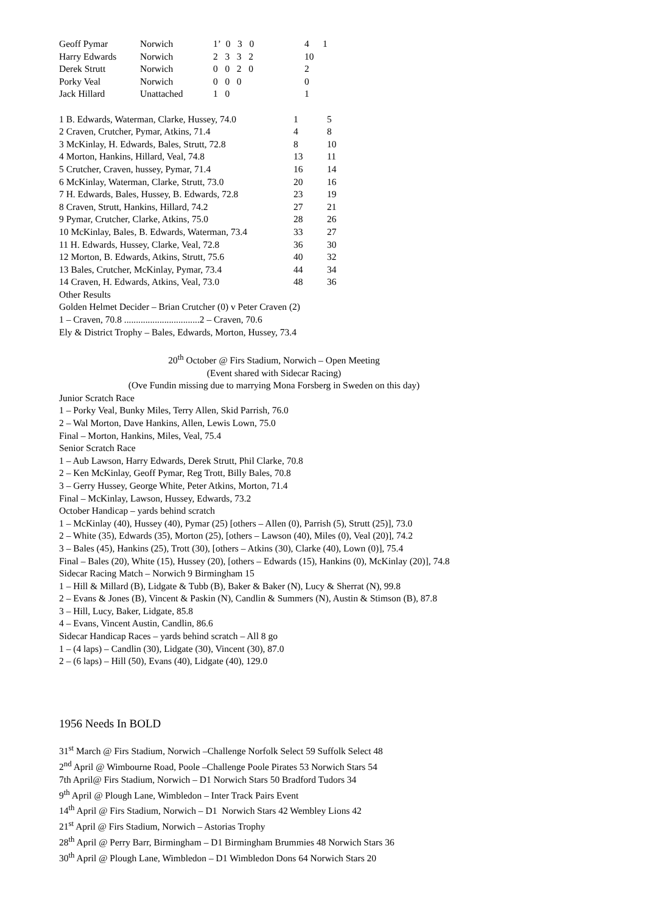| Geoff Pymar | Norwich | 1’ 0 3 0 | 4 | 1 |
| Harry Edwards | Norwich | 2 3 3 2 | 10 | |
| Derek Strutt | Norwich | 0 0 2 0 | 2 | |
| Porky Veal | Norwich | 0 0 0 | 0 | |
| Jack Hillard | Unattached | 1 0 | 1 | |
| 1 B. Edwards, Waterman, Clarke, Hussey, 74.0 | 1 | 5 |
| 2 Craven, Crutcher, Pymar, Atkins, 71.4 | 4 | 8 |
| 3 McKinlay, H. Edwards, Bales, Strutt, 72.8 | 8 | 10 |
| 4 Morton, Hankins, Hillard, Veal, 74.8 | 13 | 11 |
| 5 Crutcher, Craven, hussey, Pymar, 71.4 | 16 | 14 |
| 6 McKinlay, Waterman, Clarke, Strutt, 73.0 | 20 | 16 |
| 7 H. Edwards, Bales, Hussey, B. Edwards, 72.8 | 23 | 19 |
| 8 Craven, Strutt, Hankins, Hillard, 74.2 | 27 | 21 |
| 9 Pymar, Crutcher, Clarke, Atkins, 75.0 | 28 | 26 |
| 10 McKinlay, Bales, B. Edwards, Waterman, 73.4 | 33 | 27 |
| 11 H. Edwards, Hussey, Clarke, Veal, 72.8 | 36 | 30 |
| 12 Morton, B. Edwards, Atkins, Strutt, 75.6 | 40 | 32 |
| 13 Bales, Crutcher, McKinlay, Pymar, 73.4 | 44 | 34 |
| 14 Craven, H. Edwards, Atkins, Veal, 73.0 | 48 | 36 |
Other Results
Golden Helmet Decider – Brian Crutcher (0) v Peter Craven (2)
1 – Craven, 70.8 ................................2 – Craven, 70.6
Ely & District Trophy – Bales, Edwards, Morton, Hussey, 73.4
20<sup>th</sup> October @ Firs Stadium, Norwich – Open Meeting
(Event shared with Sidecar Racing)
(Ove Fundin missing due to marrying Mona Forsberg in Sweden on this day)
Junior Scratch Race
1 – Porky Veal, Bunky Miles, Terry Allen, Skid Parrish, 76.0
2 – Wal Morton, Dave Hankins, Allen, Lewis Lown, 75.0
Final – Morton, Hankins, Miles, Veal, 75.4
Senior Scratch Race
1 – Aub Lawson, Harry Edwards, Derek Strutt, Phil Clarke, 70.8
2 – Ken McKinlay, Geoff Pymar, Reg Trott, Billy Bales, 70.8
3 – Gerry Hussey, George White, Peter Atkins, Morton, 71.4
Final – McKinlay, Lawson, Hussey, Edwards, 73.2
October Handicap – yards behind scratch
1 – McKinlay (40), Hussey (40), Pymar (25) [others – Allen (0), Parrish (5), Strutt (25)], 73.0
2 – White (35), Edwards (35), Morton (25), [others – Lawson (40), Miles (0), Veal (20)], 74.2
3 – Bales (45), Hankins (25), Trott (30), [others – Atkins (30), Clarke (40), Lown (0)], 75.4
Final – Bales (20), White (15), Hussey (20), [others – Edwards (15), Hankins (0), McKinlay (20)], 74.8
Sidecar Racing Match – Norwich 9 Birmingham 15
1 – Hill & Millard (B), Lidgate & Tubb (B), Baker & Baker (N), Lucy & Sherrat (N), 99.8
2 – Evans & Jones (B), Vincent & Paskin (N), Candlin & Summers (N), Austin & Stimson (B), 87.8
3 – Hill, Lucy, Baker, Lidgate, 85.8
4 – Evans, Vincent Austin, Candlin, 86.6
Sidecar Handicap Races – yards behind scratch – All 8 go
1 – (4 laps) – Candlin (30), Lidgate (30), Vincent (30), 87.0
2 – (6 laps) – Hill (50), Evans (40), Lidgate (40), 129.0
1956 Needs In BOLD
31<sup>st</sup> March @ Firs Stadium, Norwich –Challenge Norfolk Select 59 Suffolk Select 48
2<sup>nd</sup> April @ Wimbourne Road, Poole –Challenge Poole Pirates 53 Norwich Stars 54
7th April@ Firs Stadium, Norwich – D1 Norwich Stars 50 Bradford Tudors 34
9<sup>th</sup> April @ Plough Lane, Wimbledon – Inter Track Pairs Event
14<sup>th</sup> April @ Firs Stadium, Norwich – D1 Norwich Stars 42 Wembley Lions 42
21<sup>st</sup> April @ Firs Stadium, Norwich – Astorias Trophy
28<sup>th</sup> April @ Perry Barr, Birmingham – D1 Birmingham Brummies 48 Norwich Stars 36
30<sup>th</sup> April @ Plough Lane, Wimbledon – D1 Wimbledon Dons 64 Norwich Stars 20